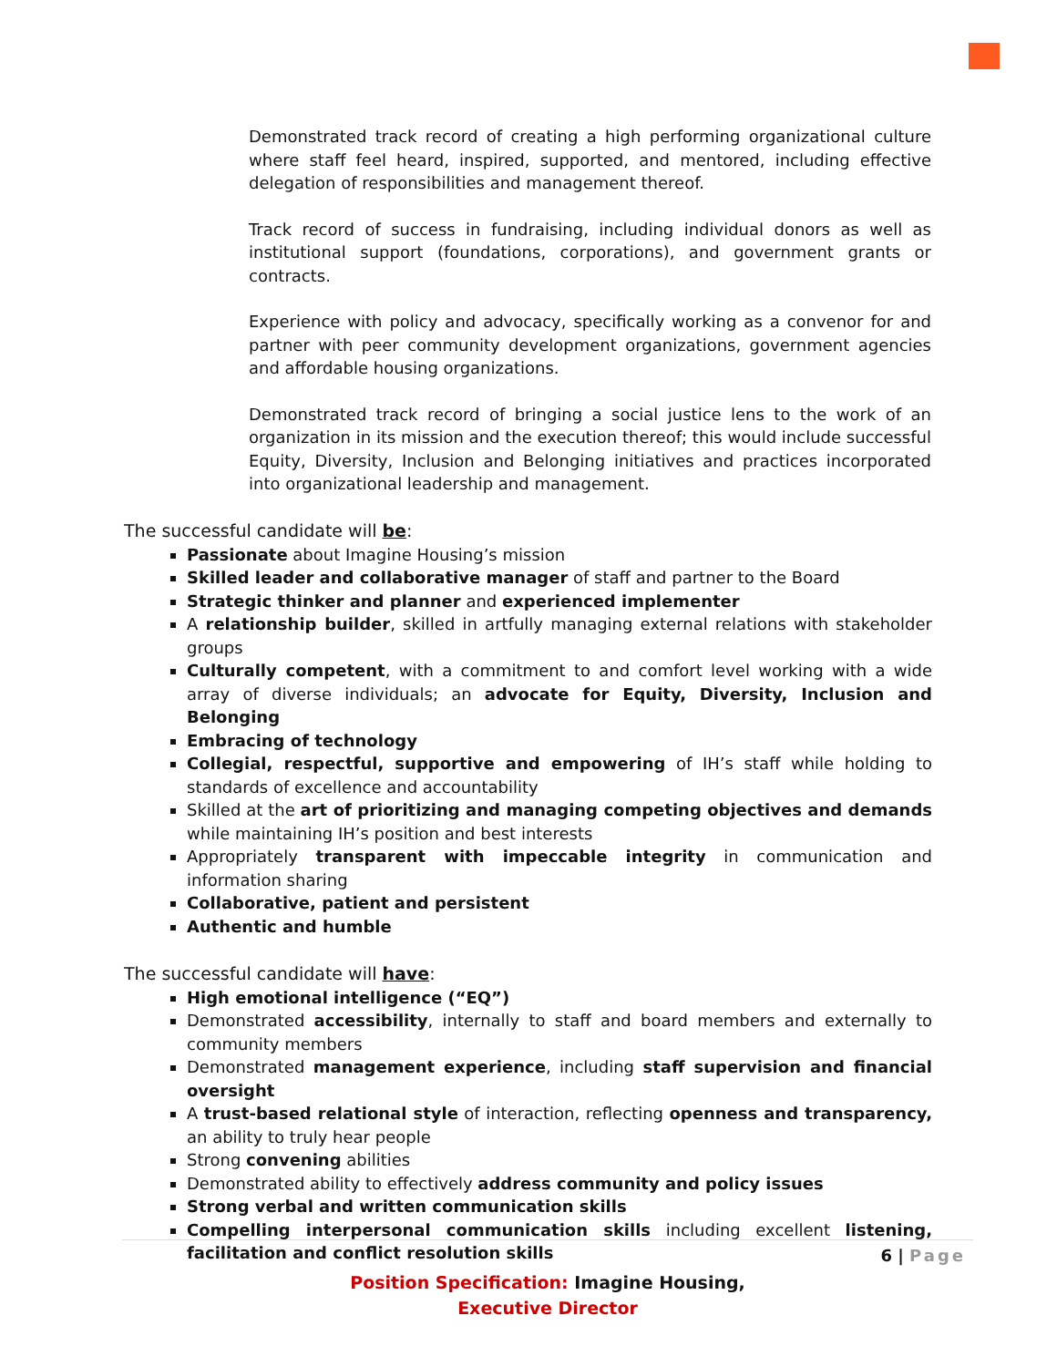Demonstrated track record of creating a high performing organizational culture where staff feel heard, inspired, supported, and mentored, including effective delegation of responsibilities and management thereof.
Track record of success in fundraising, including individual donors as well as institutional support (foundations, corporations), and government grants or contracts.
Experience with policy and advocacy, specifically working as a convenor for and partner with peer community development organizations, government agencies and affordable housing organizations.
Demonstrated track record of bringing a social justice lens to the work of an organization in its mission and the execution thereof; this would include successful Equity, Diversity, Inclusion and Belonging initiatives and practices incorporated into organizational leadership and management.
The successful candidate will be:
Passionate about Imagine Housing’s mission
Skilled leader and collaborative manager of staff and partner to the Board
Strategic thinker and planner and experienced implementer
A relationship builder, skilled in artfully managing external relations with stakeholder groups
Culturally competent, with a commitment to and comfort level working with a wide array of diverse individuals; an advocate for Equity, Diversity, Inclusion and Belonging
Embracing of technology
Collegial, respectful, supportive and empowering of IH’s staff while holding to standards of excellence and accountability
Skilled at the art of prioritizing and managing competing objectives and demands while maintaining IH’s position and best interests
Appropriately transparent with impeccable integrity in communication and information sharing
Collaborative, patient and persistent
Authentic and humble
The successful candidate will have:
High emotional intelligence (“EQ”)
Demonstrated accessibility, internally to staff and board members and externally to community members
Demonstrated management experience, including staff supervision and financial oversight
A trust-based relational style of interaction, reflecting openness and transparency, an ability to truly hear people
Strong convening abilities
Demonstrated ability to effectively address community and policy issues
Strong verbal and written communication skills
Compelling interpersonal communication skills including excellent listening, facilitation and conflict resolution skills
6 | Page
Position Specification: Imagine Housing,
Executive Director